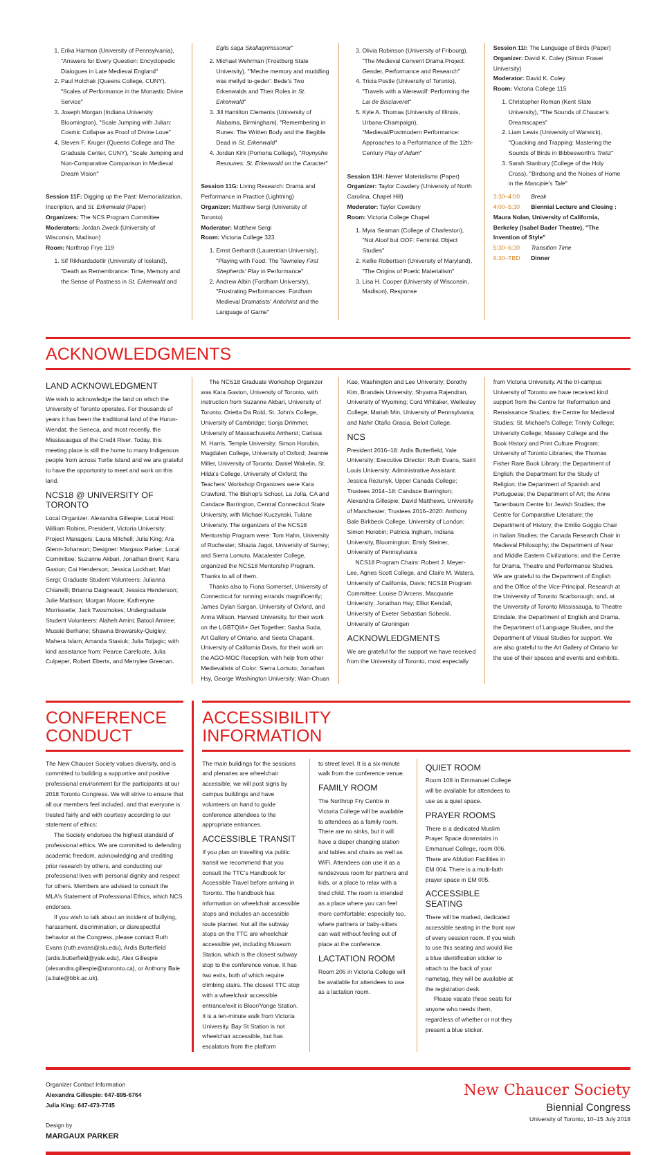1. Erika Harman (University of Pennsylvania), "Answers for Every Question: Encyclopedic Dialogues in Late Medieval England"
2. Paul Holchak (Queens College, CUNY), "Scales of Performance in the Monastic Divine Service"
3. Joseph Morgan (Indiana University Bloomington), "Scale Jumping with Julian: Cosmic Collapse as Proof of Divine Love"
4. Steven F. Kruger (Queens College and The Graduate Center, CUNY), "Scale Jumping and Non-Comparative Comparison in Medieval Dream Vision"
Session 11F: Digging up the Past: Memorialization, Inscription, and St. Erkenwald (Paper)
Organizers: The NCS Program Committee
Moderators: Jordan Zweck (University of Wisconsin, Madison)
Room: Northrop Frye 119
1. Sif Rikhardsdottir (University of Iceland), "Death as Remembrance: Time, Memory and the Sense of Pastness in St. Erkenwald and
Egils saga Skallagrímssonar"
2. Michael Wehrman (Frostburg State University), "'Meche memory and muddling was mellyd to-geder': Bede's Two Erkenwalds and Their Roles in St. Erkenwald"
3. Jill Hamilton Clements (University of Alabama, Birmingham), "Remembering in Runes: The Written Body and the Illegible Dead in St. Erkenwald"
4. Jordan Kirk (Pomona College), "Roynyshe Resounes: St. Erkenwald on the Caracter"
Session 11G: Living Research: Drama and Performance in Practice (Lightning)
Organizer: Matthew Sergi (University of Toronto)
Moderator: Matthew Sergi
Room: Victoria College 323
1. Ernst Gerhardt (Laurentian University), "Playing with Food: The Towneley First Shepherds' Play in Performance"
2. Andrew Albin (Fordham University), "Frustrating Performances: Fordham Medieval Dramatists' Antichrist and the Language of Game"
3. Olivia Robinson (University of Fribourg), "The Medieval Convent Drama Project: Gender, Performance and Research"
4. Tricia Postle (University of Toronto), "Travels with a Werewolf: Performing the Lai de Bisclaveret"
5. Kyle A. Thomas (University of Illinois, Urbana-Champaign), "Medieval/Postmodern Performance: Approaches to a Performance of the 12th-Century Play of Adam"
Session 11H: Newer Materialisms (Paper)
Organizer: Taylor Cowdery (University of North Carolina, Chapel Hill)
Moderator: Taylor Cowdery
Room: Victoria College Chapel
1. Myra Seaman (College of Charleston), "Not Aloof but OOF: Feminist Object Studies"
2. Kellie Robertson (University of Maryland), "The Origins of Poetic Materialism"
3. Lisa H. Cooper (University of Wisconsin, Madison), Response
Session 11I: The Language of Birds (Paper)
Organizer: David K. Coley (Simon Fraser University)
Moderator: David K. Coley
Room: Victoria College 115
1. Christopher Roman (Kent State University), "The Sounds of Chaucer's Dreamscapes"
2. Liam Lewis (University of Warwick), "Quacking and Trapping: Mastering the Sounds of Birds in Bibbesworth's Tretiz"
3. Sarah Stanbury (College of the Holy Cross), "Birdsong and the Noises of Home in the Manciple's Tale"
3:30–4:00 Break
4:00–5:30 Biennial Lecture and Closing : Maura Nolan, University of California, Berkeley (Isabel Bader Theatre), "The Invention of Style"
5:30–6:30 Transition Time
6:30–TBD Dinner
ACKNOWLEDGMENTS
LAND ACKNOWLEDGMENT
We wish to acknowledge the land on which the University of Toronto operates. For thousands of years it has been the traditional land of the Huron-Wendat, the Seneca, and most recently, the Mississaugas of the Credit River. Today, this meeting place is still the home to many Indigenous people from across Turtle Island and we are grateful to have the opportunity to meet and work on this land.
NCS18 @ UNIVERSITY OF TORONTO
Local Organizer: Alexandra Gillespie; Local Host: William Robins, President, Victoria University; Project Managers: Laura Mitchell; Julia King; Ara Glenn-Johanson; Designer: Margaux Parker; Local Committee: Suzanne Akbari, Jonathan Brent; Kara Gaston; Cai Henderson; Jessica Lockhart; Matt Sergi; Graduate Student Volunteers: Julianna Chianelli; Brianna Daigneault; Jessica Henderson; Julie Mattison; Morgan Moore; Katheryne Morrissette; Jack Twosmokes; Undergraduate Student Volunteers: Alaheh Amini; Batool Amiree; Mussié Berhane; Shawna Browarsky-Quigley; Mahera Islam; Amanda Stasiuk; Julia Toljagic; with kind assistance from: Pearce Carefoote, Julia Culpeper, Robert Eberts, and Merrylee Greenan.
The NCS18 Graduate Workshop Organizer was Kara Gaston, University of Toronto, with instruction from Suzanne Akbari, University of Toronto; Orietta Da Rold, St. John's College, University of Cambridge; Sonja Drimmer, University of Massachusetts Amherst; Carissa M. Harris, Temple University; Simon Horobin, Magdalen College, University of Oxford; Jeannie Miller, University of Toronto; Daniel Wakelin, St. Hilda's College, University of Oxford; the Teachers' Workshop Organizers were Kara Crawford, The Bishop's School, La Jolla, CA and Candace Barrington, Central Connecticut State University, with Michael Kuczynski, Tulane University. The organizers of the NCS18 Mentorship Program were: Tom Hahn, University of Rochester; Shazia Jagot, University of Surrey; and Sierra Lomuto, Macalester College, organized the NCS18 Mentorship Program. Thanks to all of them.
Thanks also to Fiona Somerset, University of Connecticut for running errands magnificently; James Dylan Sargan, University of Oxford, and Anna Wilson, Harvard University, for their work on the LGBTQIA+ Get Together; Sasha Suda, Art Gallery of Ontario, and Seeta Chaganti, University of California Davis, for their work on the AGO-MOC Reception, with help from other Medievalists of Color: Sierra Lomuto; Jonathan Hsy, George Washington University; Wan-Chuan
Kao, Washington and Lee University; Dorothy Kim, Brandeis University; Shyama Rajendran, University of Wyoming; Cord Whitaker, Wellesley College; Mariah Min, University of Pennsylvania; and Nahir Otaño Gracia, Beloit College.
NCS
President 2016–18: Ardis Butterfield, Yale University; Executive Director: Ruth Evans, Saint Louis University; Administrative Assistant: Jessica Rezunyk, Upper Canada College; Trustees 2014–18: Candace Barrington; Alexandra Gillespie; David Matthews, University of Manchester; Trustees 2016–2020: Anthony Bale Birkbeck College, University of London; Simon Horobin; Patricia Ingham, Indiana University, Bloomington; Emily Steiner, University of Pennsylvania
NCS18 Program Chairs: Robert J. Meyer-Lee, Agnes Scott College, and Claire M. Waters, University of California, Davis; NCS18 Program Committee: Louise D'Arcens, Macquarie University; Jonathan Hsy; Elliot Kendall, University of Exeter Sebastian Sobecki, University of Groningen
ACKNOWLEDGMENTS
We are grateful for the support we have received from the University of Toronto, most especially
from Victoria University. At the tri-campus University of Toronto we have received kind support from the Centre for Reformation and Renaissance Studies; the Centre for Medieval Studies; St. Michael's College; Trinity College; University College; Massey College and the Book History and Print Culture Program; University of Toronto Libraries; the Thomas Fisher Rare Book Library; the Department of English; the Department for the Study of Religion; the Department of Spanish and Portuguese; the Department of Art; the Anne Tanenbaum Centre for Jewish Studies; the Centre for Comparative Literature; the Department of History; the Emilio Goggio Chair in Italian Studies; the Canada Research Chair in Medieval Philosophy; the Department of Near and Middle Eastern Civilizations; and the Centre for Drama, Theatre and Performance Studies. We are grateful to the Department of English and the Office of the Vice-Principal, Research at the University of Toronto Scarborough; and, at the University of Toronto Mississauga, to Theatre Erindale, the Department of English and Drama, the Department of Language Studies, and the Department of Visual Studies for support. We are also grateful to the Art Gallery of Ontario for the use of their spaces and events and exhibits.
CONFERENCE
CONDUCT
The New Chaucer Society values diversity, and is committed to building a supportive and positive professional environment for the participants at our 2018 Toronto Congress. We will strive to ensure that all our members feel included, and that everyone is treated fairly and with courtesy according to our statement of ethics:
The Society endorses the highest standard of professional ethics. We are committed to defending academic freedom, acknowledging and crediting prior research by others, and conducting our professional lives with personal dignity and respect for others. Members are advised to consult the MLA's Statement of Professional Ethics, which NCS endorses.
If you wish to talk about an incident of bullying, harassment, discrimination, or disrespectful behavior at the Congress, please contact Ruth Evans (ruth.evans@slu.edu), Ardis Butterfield (ardis.butterfield@yale.edu), Alex Gillespie (alexandra.gillespie@utoronto.ca), or Anthony Bale (a.bale@bbk.ac.uk).
ACCESSIBILITY
INFORMATION
The main buildings for the sessions and plenaries are wheelchair accessible; we will post signs by campus buildings and have volunteers on hand to guide conference attendees to the appropriate entrances.
ACCESSIBLE TRANSIT
If you plan on travelling via public transit we recommend that you consult the TTC's Handbook for Accessible Travel before arriving in Toronto. The handbook has information on wheelchair accessible stops and includes an accessible route planner. Not all the subway stops on the TTC are wheelchair accessible yet, including Museum Station, which is the closest subway stop to the conference venue. It has two exits, both of which require climbing stairs. The closest TTC stop with a wheelchair accessible entrance/exit is Bloor/Yonge Station. It is a ten-minute walk from Victoria University. Bay St Station is not wheelchair accessible, but has escalators from the platform
to street level. It is a six-minute walk from the conference venue.
FAMILY ROOM
The Northrop Fry Centre in Victoria College will be available to attendees as a family room. There are no sinks, but it will have a diaper changing station and tables and chairs as well as WiFi. Attendees can use it as a rendezvous room for partners and kids, or a place to relax with a tired child. The room is intended as a place where you can feel more comfortable; especially too, where partners or baby-sitters can wait without feeling out of place at the conference.
LACTATION ROOM
Room 206 in Victoria College will be available for attendees to use as a lactation room.
QUIET ROOM
Room 108 in Emmanuel College will be available for attendees to use as a quiet space.
PRAYER ROOMS
There is a dedicated Muslim Prayer Space downstairs in Emmanuel College, room 006. There are Ablution Facilities in EM 004. There is a multi-faith prayer space in EM 005.
ACCESSIBLE SEATING
There will be marked, dedicated accessible seating in the front row of every session room. If you wish to use this seating and would like a blue identification sticker to attach to the back of your nametag, they will be available at the registration desk.
Please vacate these seats for anyone who needs them, regardless of whether or not they present a blue sticker.
Organizer Contact Information
Alexandra Gillespie: 647-895-6764
Julia King: 647-473-7745
Design by
MARGAUX PARKER
New Chaucer Society
Biennial Congress
University of Toronto, 10–15 July 2018